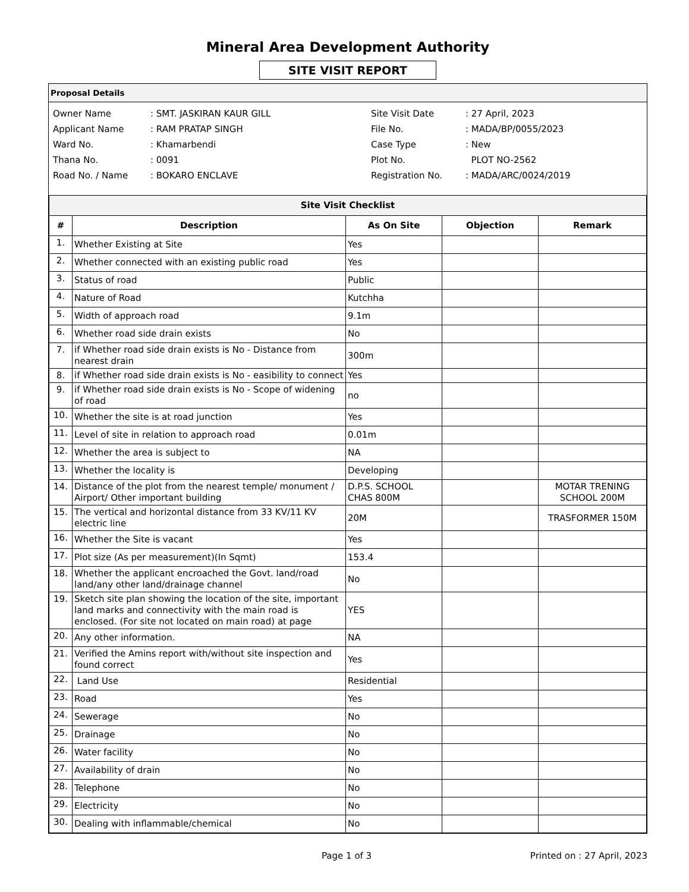Mineral Area Development Authority
SITE VISIT REPORT
Proposal Details
| Owner Name | : SMT. JASKIRAN KAUR GILL |
| Applicant Name | : RAM PRATAP SINGH |
| Ward No. | : Khamarbendi |
| Thana No. | : 0091 |
| Road No. / Name | : BOKARO ENCLAVE |
| Site Visit Date | : 27 April, 2023 |
| File No. | : MADA/BP/0055/2023 |
| Case Type | : New |
| Plot No. | PLOT NO-2562 |
| Registration No. | : MADA/ARC/0024/2019 |
| Site Visit Checklist | | | | |
| --- | --- | --- | --- | --- |
| # | Description | As On Site | Objection | Remark |
| 1. | Whether Existing at Site | Yes | | |
| 2. | Whether connected with an existing public road | Yes | | |
| 3. | Status of road | Public | | |
| 4. | Nature of Road | Kutchha | | |
| 5. | Width of approach road | 9.1m | | |
| 6. | Whether road side drain exists | No | | |
| 7. | if Whether road side drain exists is No - Distance from nearest drain | 300m | | |
| 8. | if Whether road side drain exists is No - easibility to connect | Yes | | |
| 9. | if Whether road side drain exists is No - Scope of widening of road | no | | |
| 10. | Whether the site is at road junction | Yes | | |
| 11. | Level of site in relation to approach road | 0.01m | | |
| 12. | Whether the area is subject to | NA | | |
| 13. | Whether the locality is | Developing | | |
| 14. | Distance of the plot from the nearest temple/ monument / Airport/ Other important building | D.P.S. SCHOOL CHAS 800M | | MOTAR TRENING SCHOOL 200M |
| 15. | The vertical and horizontal distance from 33 KV/11 KV electric line | 20M | | TRASFORMER 150M |
| 16. | Whether the Site is vacant | Yes | | |
| 17. | Plot size (As per measurement)(In Sqmt) | 153.4 | | |
| 18. | Whether the applicant encroached the Govt. land/road land/any other land/drainage channel | No | | |
| 19. | Sketch site plan showing the location of the site, important land marks and connectivity with the main road is enclosed. (For site not located on main road) at page | YES | | |
| 20. | Any other information. | NA | | |
| 21. | Verified the Amins report with/without site inspection and found correct | Yes | | |
| 22. | Land Use | Residential | | |
| 23. | Road | Yes | | |
| 24. | Sewerage | No | | |
| 25. | Drainage | No | | |
| 26. | Water facility | No | | |
| 27. | Availability of drain | No | | |
| 28. | Telephone | No | | |
| 29. | Electricity | No | | |
| 30. | Dealing with inflammable/chemical | No | | |
Page 1 of 3 Printed on : 27 April, 2023